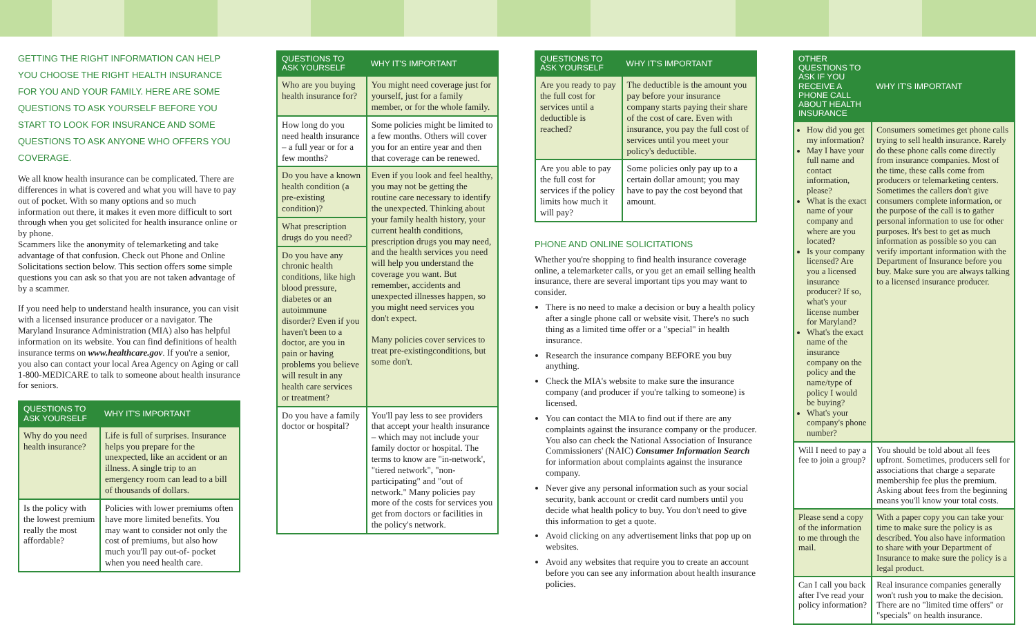GETTING THE RIGHT INFORMATION CAN HELP YOU CHOOSE THE RIGHT HEALTH INSURANCE FOR YOU AND YOUR FAMILY. HERE ARE SOME QUESTIONS TO ASK YOURSELF BEFORE YOU START TO LOOK FOR INSURANCE AND SOME QUESTIONS TO ASK ANYONE WHO OFFERS YOU COVERAGE.
We all know health insurance can be complicated. There are differences in what is covered and what you will have to pay out of pocket. With so many options and so much information out there, it makes it even more difficult to sort through when you get solicited for health insurance online or by phone.
Scammers like the anonymity of telemarketing and take advantage of that confusion. Check out Phone and Online Solicitations section below. This section offers some simple questions you can ask so that you are not taken advantage of by a scammer.
If you need help to understand health insurance, you can visit with a licensed insurance producer or a navigator. The Maryland Insurance Administration (MIA) also has helpful information on its website. You can find definitions of health insurance terms on www.healthcare.gov. If you're a senior, you also can contact your local Area Agency on Aging or call 1-800-MEDICARE to talk to someone about health insurance for seniors.
| QUESTIONS TO ASK YOURSELF | WHY IT'S IMPORTANT |
| --- | --- |
| Why do you need health insurance? | Life is full of surprises. Insurance helps you prepare for the unexpected, like an accident or an illness. A single trip to an emergency room can lead to a bill of thousands of dollars. |
| Is the policy with the lowest premium really the most affordable? | Policies with lower premiums often have more limited benefits. You may want to consider not only the cost of premiums, but also how much you'll pay out-of- pocket when you need health care. |
| QUESTIONS TO ASK YOURSELF | WHY IT'S IMPORTANT |
| --- | --- |
| Who are you buying health insurance for? | You might need coverage just for yourself, just for a family member, or for the whole family. |
| How long do you need health insurance – a full year or for a few months? | Some policies might be limited to a few months. Others will cover you for an entire year and then that coverage can be renewed. |
| Do you have a known health condition (a pre-existing condition)? | Even if you look and feel healthy, you may not be getting the routine care necessary to identify the unexpected. Thinking about your family health history, your current health conditions, prescription drugs you may need, and the health services you need will help you understand the coverage you want. But remember, accidents and unexpected illnesses happen, so you might need services you don't expect. Many policies cover services to treat pre-existingconditions, but some don't. |
| What prescription drugs do you need? | |
| Do you have any chronic health conditions, like high blood pressure, diabetes or an autoimmune disorder? Even if you haven't been to a doctor, are you in pain or having problems you believe will result in any health care services or treatment? | |
| Do you have a family doctor or hospital? | You'll pay less to see providers that accept your health insurance – which may not include your family doctor or hospital. The terms to know are "in-network', "tiered network", "non-participating" and "out of network." Many policies pay more of the costs for services you get from doctors or facilities in the policy's network. |
| QUESTIONS TO ASK YOURSELF | WHY IT'S IMPORTANT |
| --- | --- |
| Are you ready to pay the full cost for services until a deductible is reached? | The deductible is the amount you pay before your insurance company starts paying their share of the cost of care. Even with insurance, you pay the full cost of services until you meet your policy's deductible. |
| Are you able to pay the full cost for services if the policy limits how much it will pay? | Some policies only pay up to a certain dollar amount; you may have to pay the cost beyond that amount. |
PHONE AND ONLINE SOLICITATIONS
Whether you're shopping to find health insurance coverage online, a telemarketer calls, or you get an email selling health insurance, there are several important tips you may want to consider.
There is no need to make a decision or buy a health policy after a single phone call or website visit. There's no such thing as a limited time offer or a "special" in health insurance.
Research the insurance company BEFORE you buy anything.
Check the MIA's website to make sure the insurance company (and producer if you're talking to someone) is licensed.
You can contact the MIA to find out if there are any complaints against the insurance company or the producer. You also can check the National Association of Insurance Commissioners' (NAIC) Consumer Information Search for information about complaints against the insurance company.
Never give any personal information such as your social security, bank account or credit card numbers until you decide what health policy to buy. You don't need to give this information to get a quote.
Avoid clicking on any advertisement links that pop up on websites.
Avoid any websites that require you to create an account before you can see any information about health insurance policies.
| OTHER QUESTIONS TO ASK IF YOU RECEIVE A PHONE CALL ABOUT HEALTH INSURANCE | WHY IT'S IMPORTANT |
| --- | --- |
| How did you get my information? May I have your full name and contact information, please? What is the exact name of your company and where are you located? Is your company licensed? Are you a licensed insurance producer? If so, what's your license number for Maryland? What's the exact name of the insurance company on the policy and the name/type of policy I would be buying? What's your company's phone number? | Consumers sometimes get phone calls trying to sell health insurance. Rarely do these phone calls come directly from insurance companies. Most of the time, these calls come from producers or telemarketing centers. Sometimes the callers don't give consumers complete information, or the purpose of the call is to gather personal information to use for other purposes. It's best to get as much information as possible so you can verify important information with the Department of Insurance before you buy. Make sure you are always talking to a licensed insurance producer. |
| Will I need to pay a fee to join a group? | You should be told about all fees upfront. Sometimes, producers sell for associations that charge a separate membership fee plus the premium. Asking about fees from the beginning means you'll know your total costs. |
| Please send a copy of the information to me through the mail. | With a paper copy you can take your time to make sure the policy is as described. You also have information to share with your Department of Insurance to make sure the policy is a legal product. |
| Can I call you back after I've read your policy information? | Real insurance companies generally won't rush you to make the decision. There are no "limited time offers" or "specials" on health insurance. |